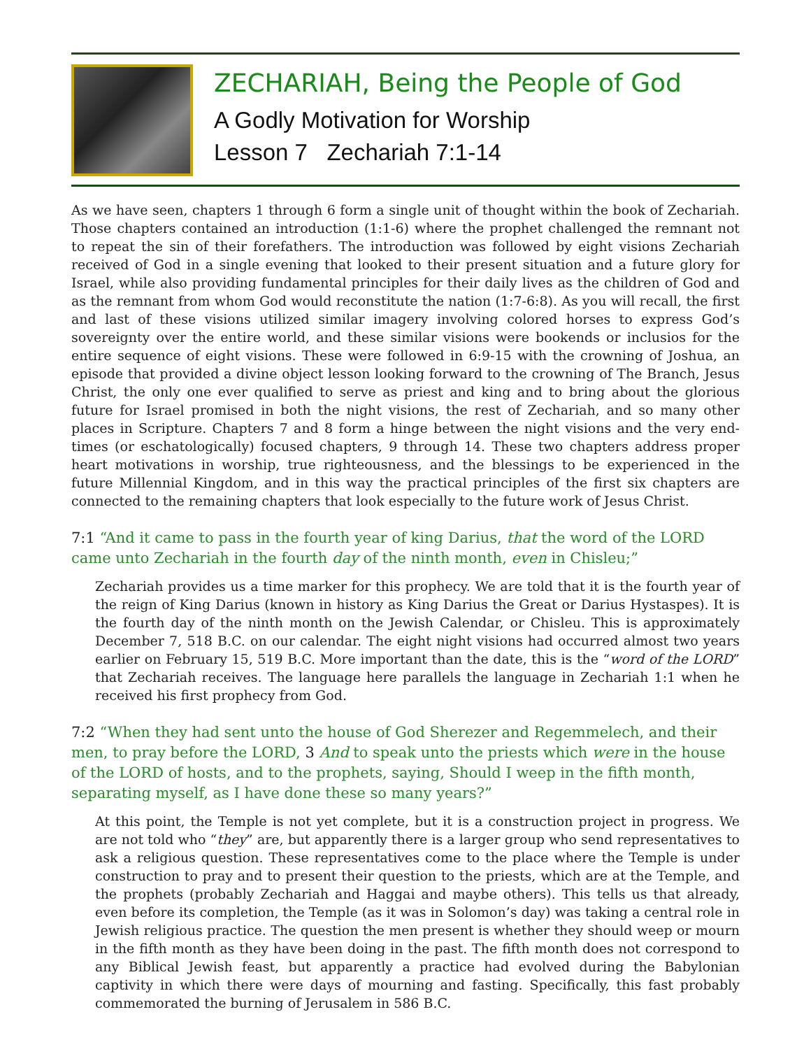ZECHARIAH, Being the People of God
A Godly Motivation for Worship
Lesson 7 Zechariah 7:1-14
As we have seen, chapters 1 through 6 form a single unit of thought within the book of Zechariah. Those chapters contained an introduction (1:1-6) where the prophet challenged the remnant not to repeat the sin of their forefathers. The introduction was followed by eight visions Zechariah received of God in a single evening that looked to their present situation and a future glory for Israel, while also providing fundamental principles for their daily lives as the children of God and as the remnant from whom God would reconstitute the nation (1:7-6:8). As you will recall, the first and last of these visions utilized similar imagery involving colored horses to express God’s sovereignty over the entire world, and these similar visions were bookends or inclusios for the entire sequence of eight visions. These were followed in 6:9-15 with the crowning of Joshua, an episode that provided a divine object lesson looking forward to the crowning of The Branch, Jesus Christ, the only one ever qualified to serve as priest and king and to bring about the glorious future for Israel promised in both the night visions, the rest of Zechariah, and so many other places in Scripture. Chapters 7 and 8 form a hinge between the night visions and the very end-times (or eschatologically) focused chapters, 9 through 14. These two chapters address proper heart motivations in worship, true righteousness, and the blessings to be experienced in the future Millennial Kingdom, and in this way the practical principles of the first six chapters are connected to the remaining chapters that look especially to the future work of Jesus Christ.
7:1 “And it came to pass in the fourth year of king Darius, that the word of the LORD came unto Zechariah in the fourth day of the ninth month, even in Chisleu;”
Zechariah provides us a time marker for this prophecy. We are told that it is the fourth year of the reign of King Darius (known in history as King Darius the Great or Darius Hystaspes). It is the fourth day of the ninth month on the Jewish Calendar, or Chisleu. This is approximately December 7, 518 B.C. on our calendar. The eight night visions had occurred almost two years earlier on February 15, 519 B.C. More important than the date, this is the “word of the LORD” that Zechariah receives. The language here parallels the language in Zechariah 1:1 when he received his first prophecy from God.
7:2 “When they had sent unto the house of God Sherezer and Regemmelech, and their men, to pray before the LORD, 3 And to speak unto the priests which were in the house of the LORD of hosts, and to the prophets, saying, Should I weep in the fifth month, separating myself, as I have done these so many years?”
At this point, the Temple is not yet complete, but it is a construction project in progress. We are not told who “they” are, but apparently there is a larger group who send representatives to ask a religious question. These representatives come to the place where the Temple is under construction to pray and to present their question to the priests, which are at the Temple, and the prophets (probably Zechariah and Haggai and maybe others). This tells us that already, even before its completion, the Temple (as it was in Solomon’s day) was taking a central role in Jewish religious practice. The question the men present is whether they should weep or mourn in the fifth month as they have been doing in the past. The fifth month does not correspond to any Biblical Jewish feast, but apparently a practice had evolved during the Babylonian captivity in which there were days of mourning and fasting. Specifically, this fast probably commemorated the burning of Jerusalem in 586 B.C.